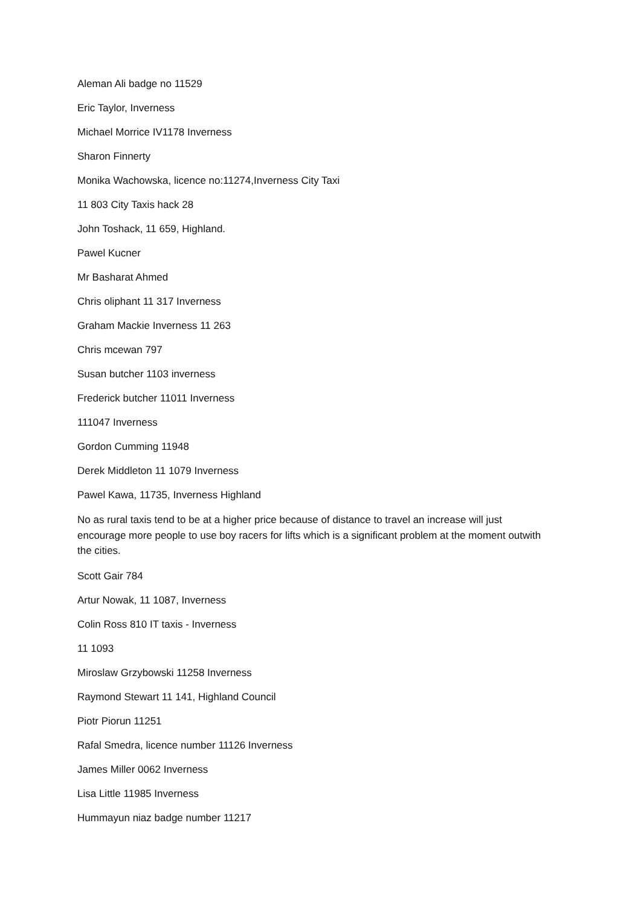Aleman Ali badge no 11529
Eric Taylor, Inverness
Michael Morrice IV1178 Inverness
Sharon Finnerty
Monika Wachowska, licence no:11274,Inverness City Taxi
11 803 City Taxis hack 28
John Toshack, 11 659, Highland.
Pawel Kucner
Mr Basharat Ahmed
Chris oliphant 11 317 Inverness
Graham Mackie Inverness 11 263
Chris mcewan 797
Susan butcher 1103 inverness
Frederick butcher 11011 Inverness
111047 Inverness
Gordon Cumming 11948
Derek Middleton 11 1079 Inverness
Pawel Kawa, 11735, Inverness Highland
No as rural taxis tend to be at a higher price because of distance to travel an increase will just encourage more people to use boy racers for lifts which is a significant problem at the moment outwith the cities.
Scott Gair 784
Artur Nowak, 11 1087, Inverness
Colin Ross 810 IT taxis - Inverness
11 1093
Miroslaw Grzybowski 11258 Inverness
Raymond Stewart 11 141, Highland Council
Piotr Piorun 11251
Rafal Smedra, licence number 11126 Inverness
James Miller 0062 Inverness
Lisa Little 11985 Inverness
Hummayun niaz badge number 11217